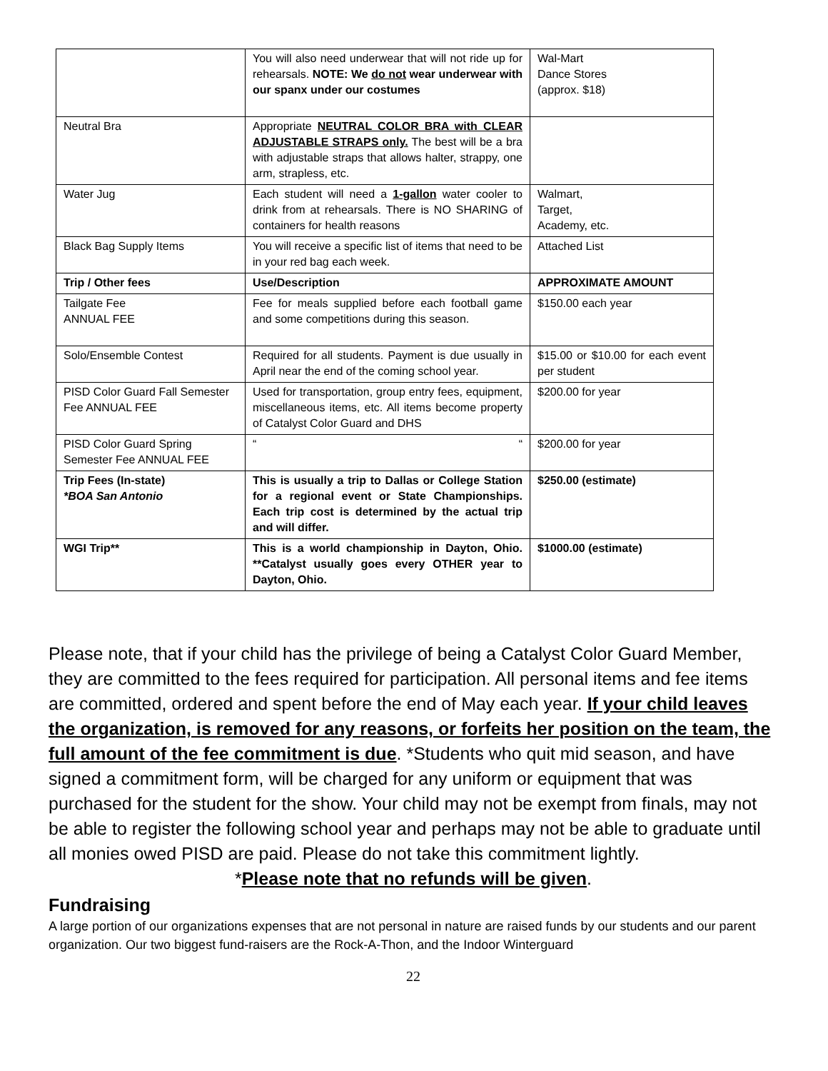| | You will also need underwear that will not ride up for rehearsals. NOTE: We do not wear underwear with our spanx under our costumes | Wal-Mart Dance Stores (approx. $18) |
| Neutral Bra | Appropriate NEUTRAL COLOR BRA with CLEAR ADJUSTABLE STRAPS only. The best will be a bra with adjustable straps that allows halter, strappy, one arm, strapless, etc. | |
| Water Jug | Each student will need a 1-gallon water cooler to drink from at rehearsals. There is NO SHARING of containers for health reasons | Walmart, Target, Academy, etc. |
| Black Bag Supply Items | You will receive a specific list of items that need to be in your red bag each week. | Attached List |
| Trip / Other fees | Use/Description | APPROXIMATE AMOUNT |
| Tailgate Fee ANNUAL FEE | Fee for meals supplied before each football game and some competitions during this season. | $150.00 each year |
| Solo/Ensemble Contest | Required for all students. Payment is due usually in April near the end of the coming school year. | $15.00 or $10.00 for each event per student |
| PISD Color Guard Fall Semester Fee ANNUAL FEE | Used for transportation, group entry fees, equipment, miscellaneous items, etc. All items become property of Catalyst Color Guard and DHS | $200.00 for year |
| PISD Color Guard Spring Semester Fee ANNUAL FEE | “ “ | $200.00 for year |
| Trip Fees (In-state) *BOA San Antonio | This is usually a trip to Dallas or College Station for a regional event or State Championships. Each trip cost is determined by the actual trip and will differ. | $250.00 (estimate) |
| WGI Trip** | This is a world championship in Dayton, Ohio. **Catalyst usually goes every OTHER year to Dayton, Ohio. | $1000.00 (estimate) |
Please note, that if your child has the privilege of being a Catalyst Color Guard Member, they are committed to the fees required for participation. All personal items and fee items are committed, ordered and spent before the end of May each year. If your child leaves the organization, is removed for any reasons, or forfeits her position on the team, the full amount of the fee commitment is due. *Students who quit mid season, and have signed a commitment form, will be charged for any uniform or equipment that was purchased for the student for the show. Your child may not be exempt from finals, may not be able to register the following school year and perhaps may not be able to graduate until all monies owed PISD are paid. Please do not take this commitment lightly.
*Please note that no refunds will be given.
Fundraising
A large portion of our organizations expenses that are not personal in nature are raised funds by our students and our parent organization. Our two biggest fund-raisers are the Rock-A-Thon, and the Indoor Winterguard
22